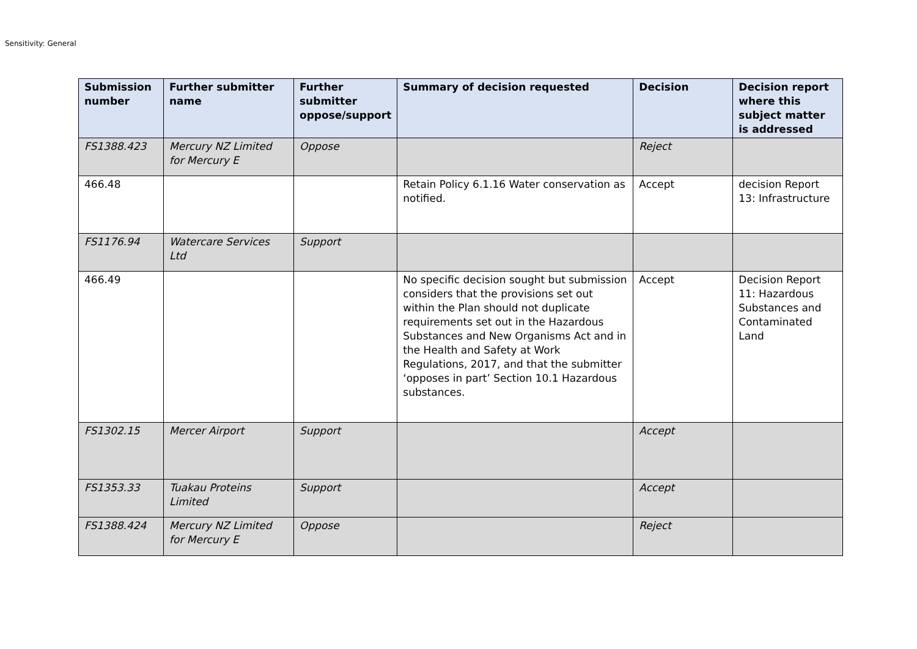Sensitivity: General
| Submission number | Further submitter name | Further submitter oppose/support | Summary of decision requested | Decision | Decision report where this subject matter is addressed |
| --- | --- | --- | --- | --- | --- |
| FS1388.423 | Mercury NZ Limited for Mercury E | Oppose | | Reject | |
| 466.48 | | | Retain Policy 6.1.16 Water conservation as notified. | Accept | decision Report 13: Infrastructure |
| FS1176.94 | Watercare Services Ltd | Support | | | |
| 466.49 | | | No specific decision sought but submission considers that the provisions set out within the Plan should not duplicate requirements set out in the Hazardous Substances and New Organisms Act and in the Health and Safety at Work Regulations, 2017, and that the submitter ‘opposes in part’ Section 10.1 Hazardous substances. | Accept | Decision Report 11: Hazardous Substances and Contaminated Land |
| FS1302.15 | Mercer Airport | Support | | Accept | |
| FS1353.33 | Tuakau Proteins Limited | Support | | Accept | |
| FS1388.424 | Mercury NZ Limited for Mercury E | Oppose | | Reject | |